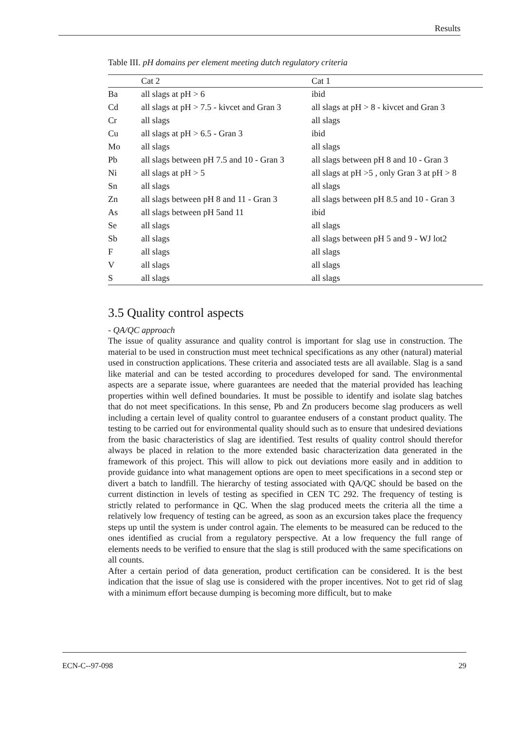Results
Table III. pH domains per element meeting dutch regulatory criteria
| | Cat 2 | Cat 1 |
| --- | --- | --- |
| Ba | all slags at pH > 6 | ibid |
| Cd | all slags at pH > 7.5 - kivcet and Gran 3 | all slags at pH > 8 - kivcet and Gran 3 |
| Cr | all slags | all slags |
| Cu | all slags at pH > 6.5 - Gran 3 | ibid |
| Mo | all slags | all slags |
| Pb | all slags between pH 7.5 and 10 - Gran 3 | all slags between pH 8 and 10 - Gran 3 |
| Ni | all slags at pH > 5 | all slags at pH >5 , only Gran 3 at pH > 8 |
| Sn | all slags | all slags |
| Zn | all slags between pH 8 and 11 - Gran 3 | all slags between pH 8.5 and 10 - Gran 3 |
| As | all slags between pH 5and 11 | ibid |
| Se | all slags | all slags |
| Sb | all slags | all slags between pH 5 and 9 - WJ lot2 |
| F | all slags | all slags |
| V | all slags | all slags |
| S | all slags | all slags |
3.5 Quality control aspects
- QA/QC approach
The issue of quality assurance and quality control is important for slag use in construction. The material to be used in construction must meet technical specifications as any other (natural) material used in construction applications. These criteria and associated tests are all available. Slag is a sand like material and can be tested according to procedures developed for sand. The environmental aspects are a separate issue, where guarantees are needed that the material provided has leaching properties within well defined boundaries. It must be possible to identify and isolate slag batches that do not meet specifications. In this sense, Pb and Zn producers become slag producers as well including a certain level of quality control to guarantee endusers of a constant product quality. The testing to be carried out for environmental quality should such as to ensure that undesired deviations from the basic characteristics of slag are identified. Test results of quality control should therefor always be placed in relation to the more extended basic characterization data generated in the framework of this project. This will allow to pick out deviations more easily and in addition to provide guidance into what management options are open to meet specifications in a second step or divert a batch to landfill. The hierarchy of testing associated with QA/QC should be based on the current distinction in levels of testing as specified in CEN TC 292. The frequency of testing is strictly related to performance in QC. When the slag produced meets the criteria all the time a relatively low frequency of testing can be agreed, as soon as an excursion takes place the frequency steps up until the system is under control again. The elements to be measured can be reduced to the ones identified as crucial from a regulatory perspective. At a low frequency the full range of elements needs to be verified to ensure that the slag is still produced with the same specifications on all counts.
After a certain period of data generation, product certification can be considered. It is the best indication that the issue of slag use is considered with the proper incentives. Not to get rid of slag with a minimum effort because dumping is becoming more difficult, but to make
ECN-C--97-098 29